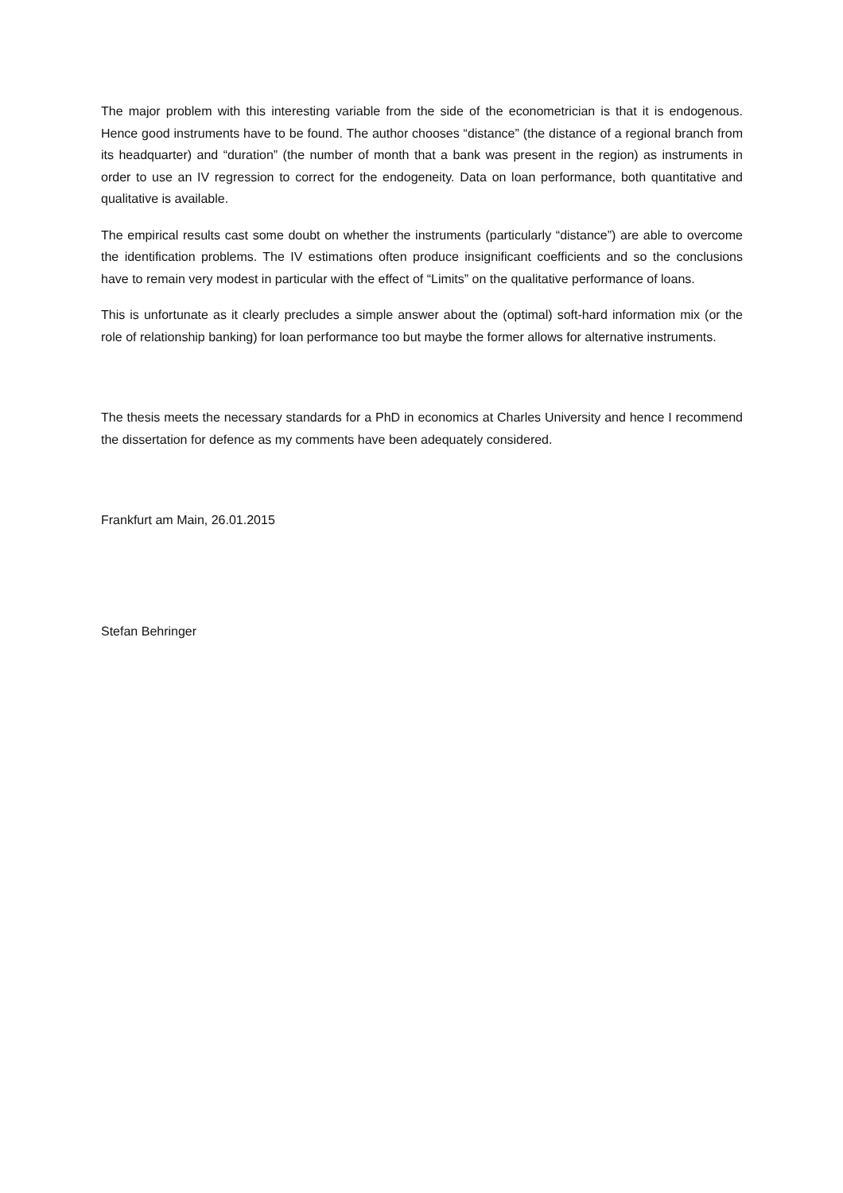The major problem with this interesting variable from the side of the econometrician is that it is endogenous. Hence good instruments have to be found. The author chooses “distance” (the distance of a regional branch from its headquarter) and “duration” (the number of month that a bank was present in the region) as instruments in order to use an IV regression to correct for the endogeneity. Data on loan performance, both quantitative and qualitative is available.
The empirical results cast some doubt on whether the instruments (particularly “distance”) are able to overcome the identification problems. The IV estimations often produce insignificant coefficients and so the conclusions have to remain very modest in particular with the effect of “Limits” on the qualitative performance of loans.
This is unfortunate as it clearly precludes a simple answer about the (optimal) soft-hard information mix (or the role of relationship banking) for loan performance too but maybe the former allows for alternative instruments.
The thesis meets the necessary standards for a PhD in economics at Charles University and hence I recommend the dissertation for defence as my comments have been adequately considered.
Frankfurt am Main, 26.01.2015
Stefan Behringer